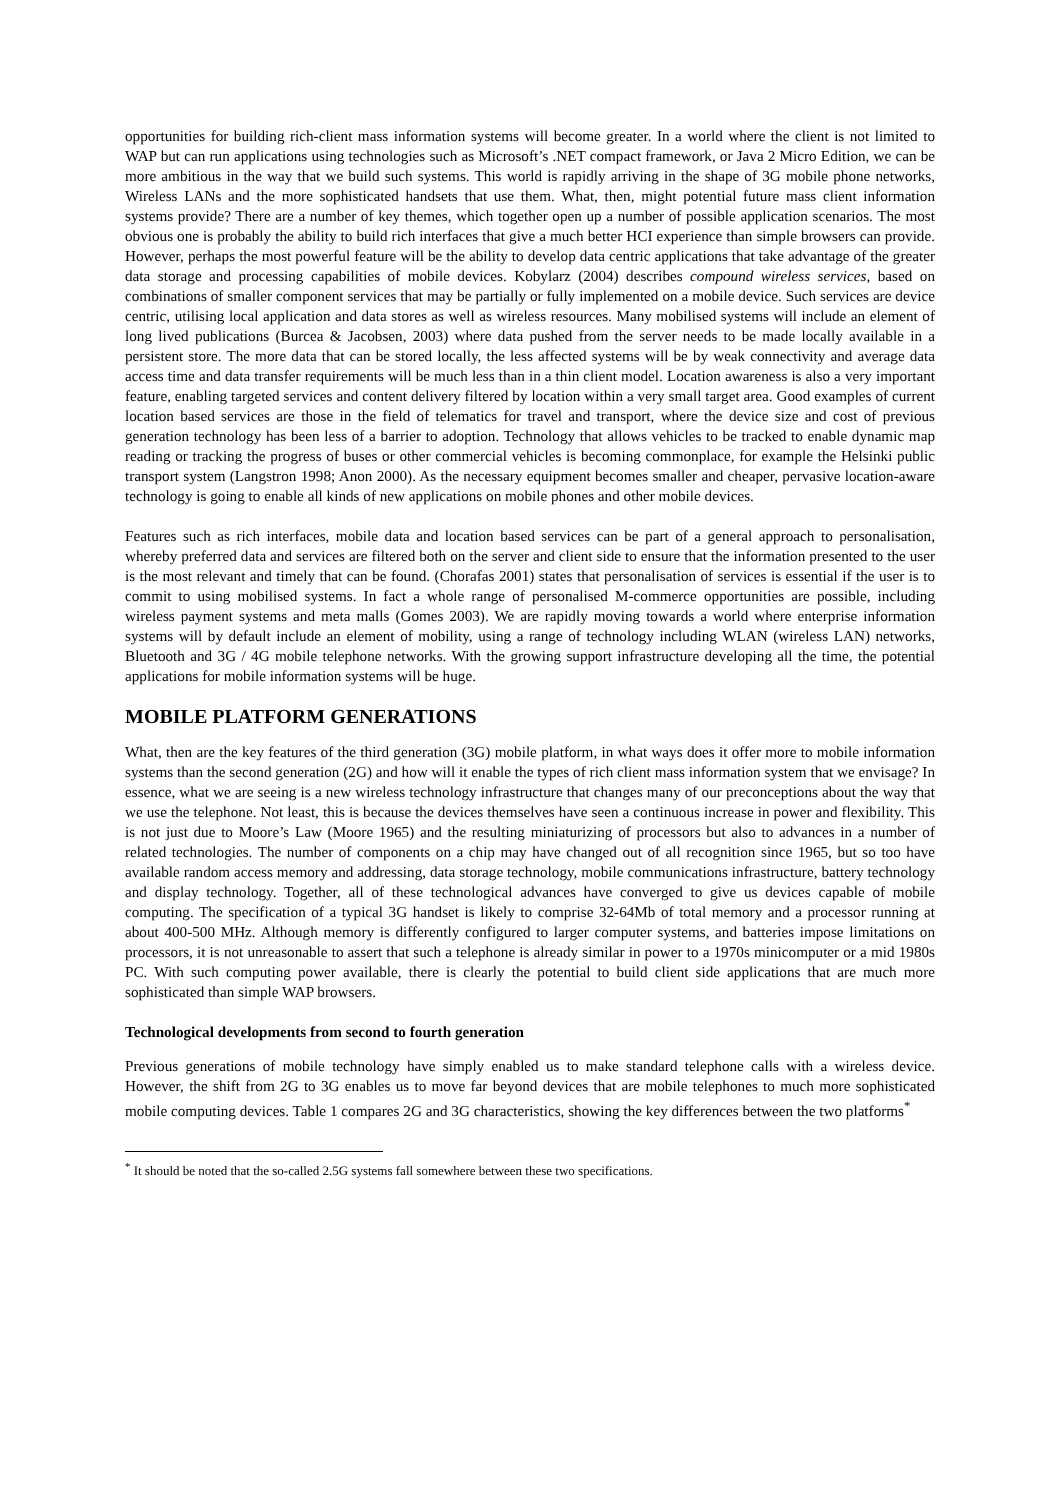opportunities for building rich-client mass information systems will become greater. In a world where the client is not limited to WAP but can run applications using technologies such as Microsoft’s .NET compact framework, or Java 2 Micro Edition, we can be more ambitious in the way that we build such systems. This world is rapidly arriving in the shape of 3G mobile phone networks, Wireless LANs and the more sophisticated handsets that use them. What, then, might potential future mass client information systems provide? There are a number of key themes, which together open up a number of possible application scenarios. The most obvious one is probably the ability to build rich interfaces that give a much better HCI experience than simple browsers can provide. However, perhaps the most powerful feature will be the ability to develop data centric applications that take advantage of the greater data storage and processing capabilities of mobile devices. Kobylarz (2004) describes compound wireless services, based on combinations of smaller component services that may be partially or fully implemented on a mobile device. Such services are device centric, utilising local application and data stores as well as wireless resources. Many mobilised systems will include an element of long lived publications (Burcea & Jacobsen, 2003) where data pushed from the server needs to be made locally available in a persistent store. The more data that can be stored locally, the less affected systems will be by weak connectivity and average data access time and data transfer requirements will be much less than in a thin client model. Location awareness is also a very important feature, enabling targeted services and content delivery filtered by location within a very small target area. Good examples of current location based services are those in the field of telematics for travel and transport, where the device size and cost of previous generation technology has been less of a barrier to adoption. Technology that allows vehicles to be tracked to enable dynamic map reading or tracking the progress of buses or other commercial vehicles is becoming commonplace, for example the Helsinki public transport system (Langstron 1998; Anon 2000). As the necessary equipment becomes smaller and cheaper, pervasive location-aware technology is going to enable all kinds of new applications on mobile phones and other mobile devices.
Features such as rich interfaces, mobile data and location based services can be part of a general approach to personalisation, whereby preferred data and services are filtered both on the server and client side to ensure that the information presented to the user is the most relevant and timely that can be found. (Chorafas 2001) states that personalisation of services is essential if the user is to commit to using mobilised systems. In fact a whole range of personalised M-commerce opportunities are possible, including wireless payment systems and meta malls (Gomes 2003). We are rapidly moving towards a world where enterprise information systems will by default include an element of mobility, using a range of technology including WLAN (wireless LAN) networks, Bluetooth and 3G / 4G mobile telephone networks. With the growing support infrastructure developing all the time, the potential applications for mobile information systems will be huge.
MOBILE PLATFORM GENERATIONS
What, then are the key features of the third generation (3G) mobile platform, in what ways does it offer more to mobile information systems than the second generation (2G) and how will it enable the types of rich client mass information system that we envisage? In essence, what we are seeing is a new wireless technology infrastructure that changes many of our preconceptions about the way that we use the telephone. Not least, this is because the devices themselves have seen a continuous increase in power and flexibility. This is not just due to Moore’s Law (Moore 1965) and the resulting miniaturizing of processors but also to advances in a number of related technologies. The number of components on a chip may have changed out of all recognition since 1965, but so too have available random access memory and addressing, data storage technology, mobile communications infrastructure, battery technology and display technology. Together, all of these technological advances have converged to give us devices capable of mobile computing. The specification of a typical 3G handset is likely to comprise 32-64Mb of total memory and a processor running at about 400-500 MHz. Although memory is differently configured to larger computer systems, and batteries impose limitations on processors, it is not unreasonable to assert that such a telephone is already similar in power to a 1970s minicomputer or a mid 1980s PC. With such computing power available, there is clearly the potential to build client side applications that are much more sophisticated than simple WAP browsers.
Technological developments from second to fourth generation
Previous generations of mobile technology have simply enabled us to make standard telephone calls with a wireless device. However, the shift from 2G to 3G enables us to move far beyond devices that are mobile telephones to much more sophisticated mobile computing devices. Table 1 compares 2G and 3G characteristics, showing the key differences between the two platforms<sup>*</sup>
<sup>*</sup> It should be noted that the so-called 2.5G systems fall somewhere between these two specifications.